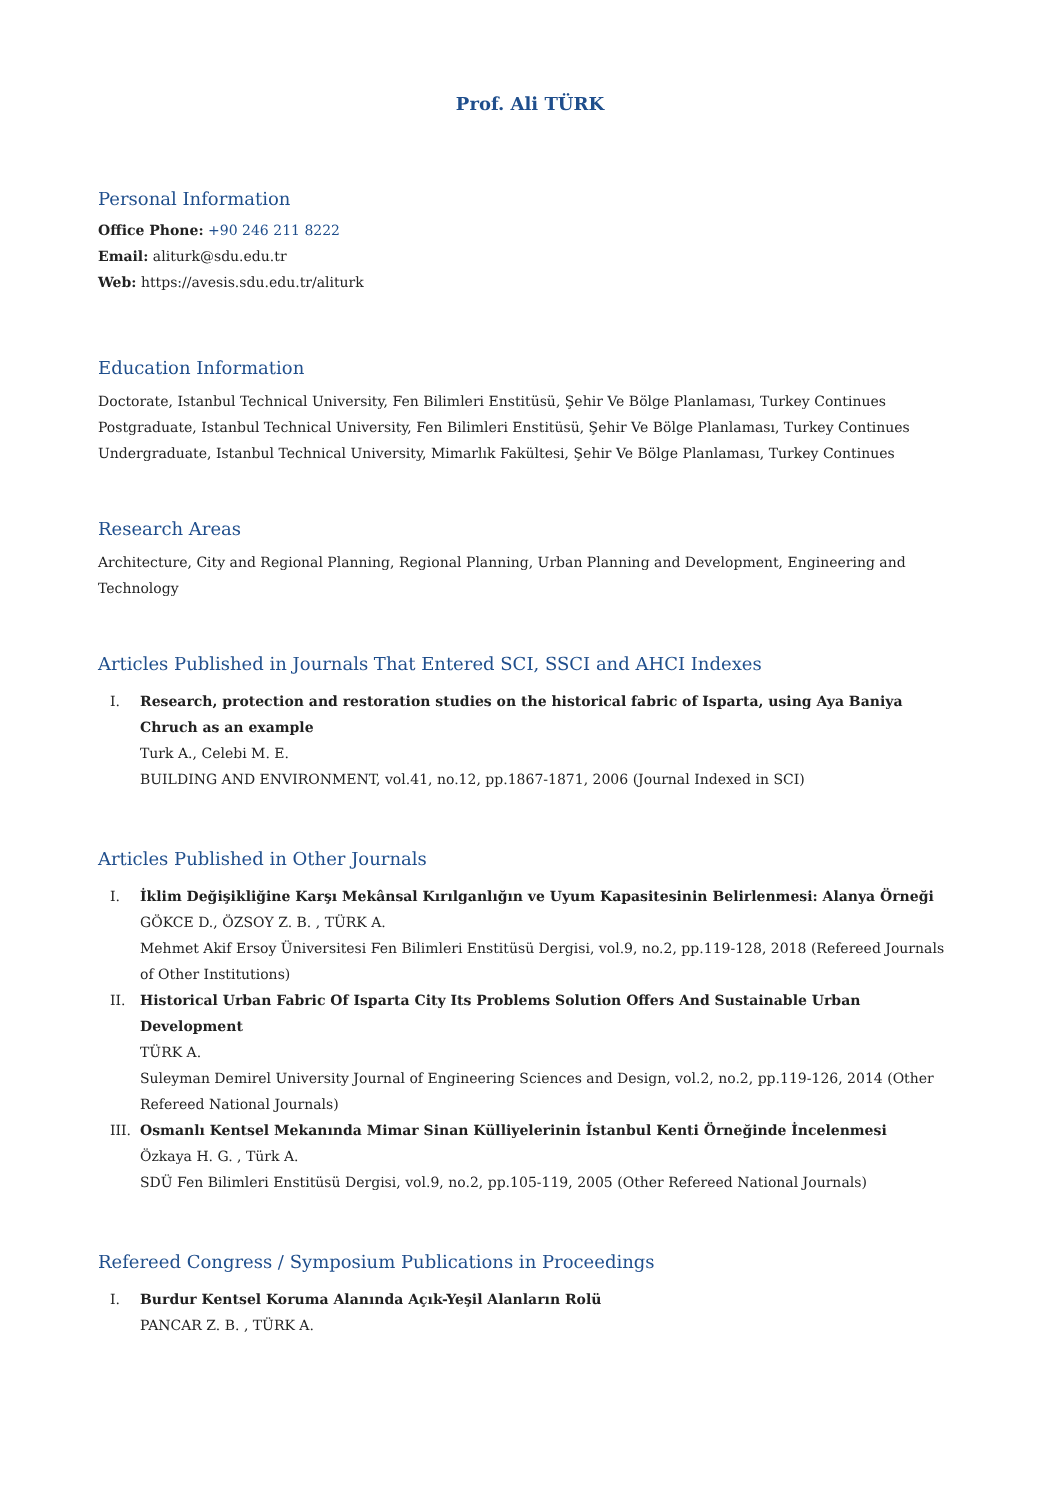Prof. Ali TÜRK
Personal Information
Office Phone: +90 246 211 8222
Email: aliturk@sdu.edu.tr
Web: https://avesis.sdu.edu.tr/aliturk
Education Information
Doctorate, Istanbul Technical University, Fen Bilimleri Enstitüsü, Şehir Ve Bölge Planlaması, Turkey Continues
Postgraduate, Istanbul Technical University, Fen Bilimleri Enstitüsü, Şehir Ve Bölge Planlaması, Turkey Continues
Undergraduate, Istanbul Technical University, Mimarlık Fakültesi, Şehir Ve Bölge Planlaması, Turkey Continues
Research Areas
Architecture, City and Regional Planning, Regional Planning, Urban Planning and Development, Engineering and Technology
Articles Published in Journals That Entered SCI, SSCI and AHCI Indexes
I. Research, protection and restoration studies on the historical fabric of Isparta, using Aya Baniya Chruch as an example
Turk A., Celebi M. E.
BUILDING AND ENVIRONMENT, vol.41, no.12, pp.1867-1871, 2006 (Journal Indexed in SCI)
Articles Published in Other Journals
I. İklim Değişikliğine Karşı Mekânsal Kırılganlığın ve Uyum Kapasitesinin Belirlenmesi: Alanya Örneği
GÖKCE D., ÖZSOY Z. B. , TÜRK A.
Mehmet Akif Ersoy Üniversitesi Fen Bilimleri Enstitüsü Dergisi, vol.9, no.2, pp.119-128, 2018 (Refereed Journals of Other Institutions)
II. Historical Urban Fabric Of Isparta City Its Problems Solution Offers And Sustainable Urban Development
TÜRK A.
Suleyman Demirel University Journal of Engineering Sciences and Design, vol.2, no.2, pp.119-126, 2014 (Other Refereed National Journals)
III. Osmanlı Kentsel Mekanında Mimar Sinan Külliyelerinin İstanbul Kenti Örneğinde İncelenmesi
Özkaya H. G. , Türk A.
SDÜ Fen Bilimleri Enstitüsü Dergisi, vol.9, no.2, pp.105-119, 2005 (Other Refereed National Journals)
Refereed Congress / Symposium Publications in Proceedings
I. Burdur Kentsel Koruma Alanında Açık-Yeşil Alanların Rolü
PANCAR Z. B. , TÜRK A.